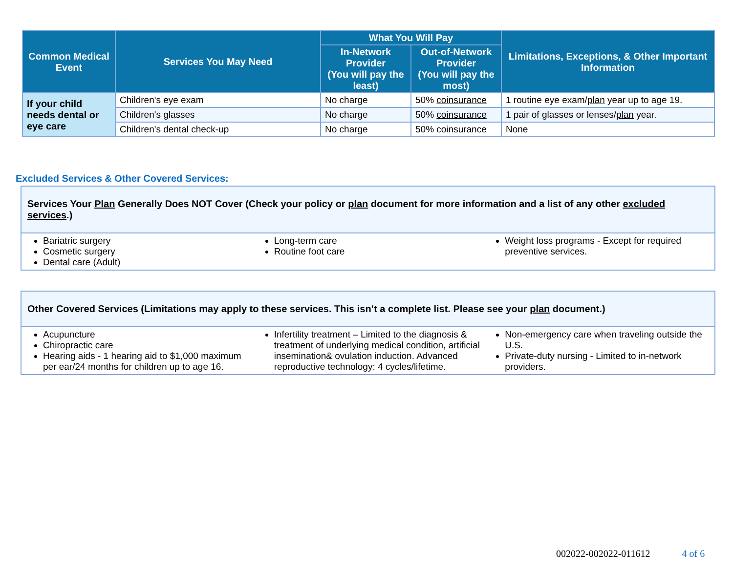| Common Medical Event | Services You May Need | What You Will Pay | | Limitations, Exceptions, & Other Important Information |
| --- | --- | --- | --- | --- |
| | | In-Network Provider (You will pay the least) | Out-of-Network Provider (You will pay the most) | |
| If your child needs dental or eye care | Children's eye exam | No charge | 50% coinsurance | 1 routine eye exam/ plan year up to age 19. |
| | Children's glasses | No charge | 50% coinsurance | 1 pair of glasses or lenses/ plan year. |
| | Children's dental check-up | No charge | 50% coinsurance | None |
Excluded Services & Other Covered Services:
Services Your Plan Generally Does NOT Cover (Check your policy or plan document for more information and a list of any other excluded services.)
Bariatric surgery
Cosmetic surgery
Dental care (Adult)
Long-term care
Routine foot care
Weight loss programs - Except for required preventive services.
Other Covered Services (Limitations may apply to these services. This isn’t a complete list. Please see your plan document.)
Acupuncture
Chiropractic care
Hearing aids - 1 hearing aid to $1,000 maximum per ear/24 months for children up to age 16.
Infertility treatment – Limited to the diagnosis & treatment of underlying medical condition, artificial insemination& ovulation induction. Advanced reproductive technology: 4 cycles/lifetime.
Non-emergency care when traveling outside the U.S.
Private-duty nursing - Limited to in-network providers.
002022-002022-011612 4 of 6